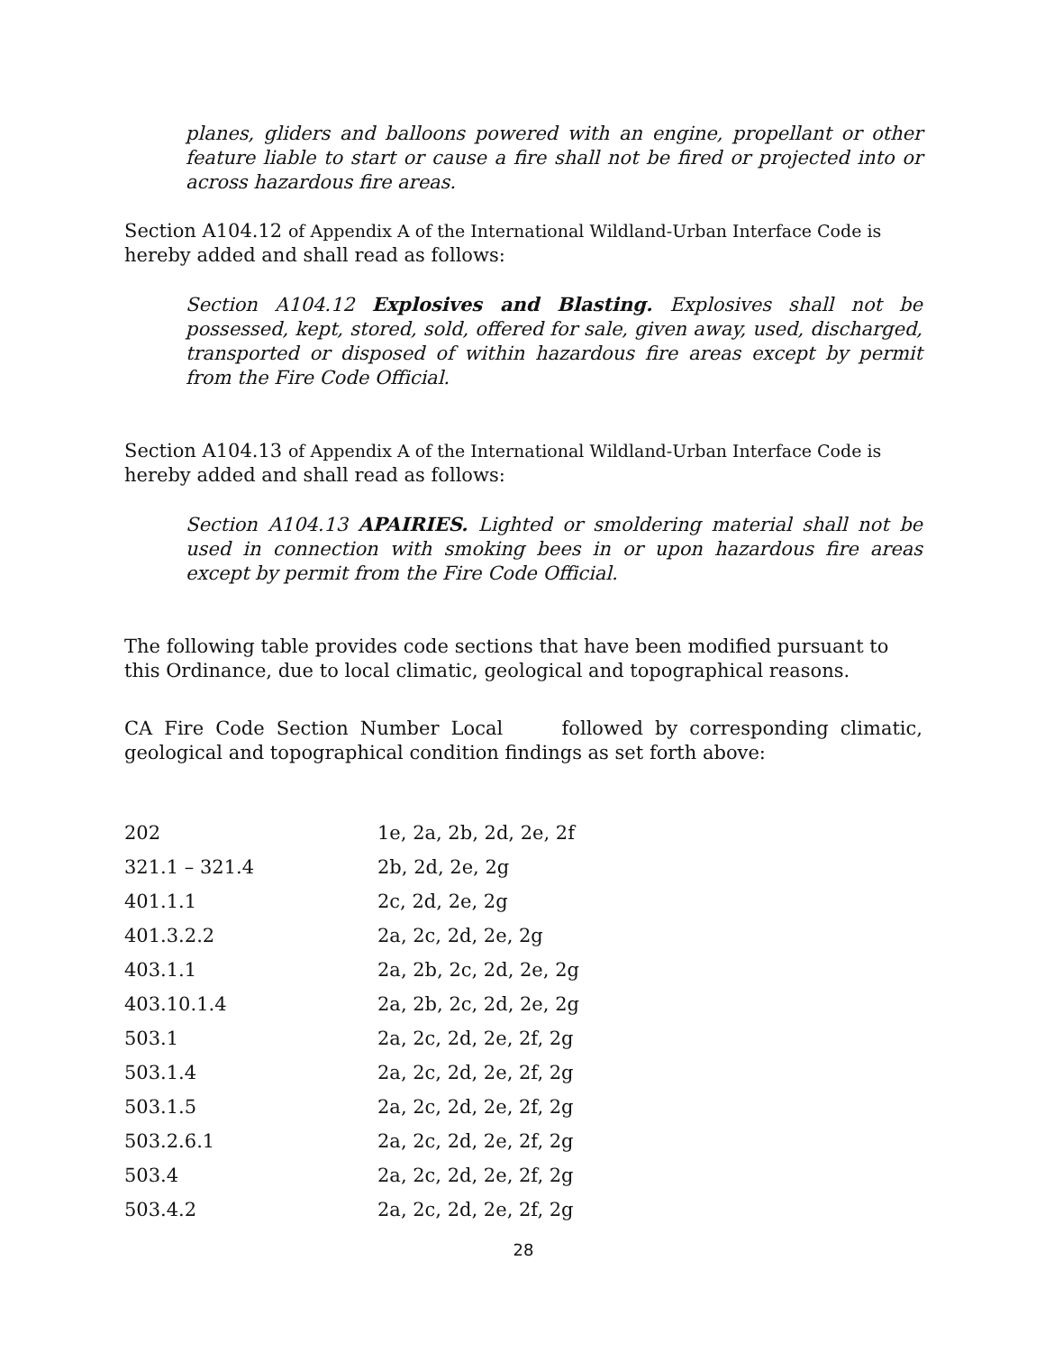planes, gliders and balloons powered with an engine, propellant or other feature liable to start or cause a fire shall not be fired or projected into or across hazardous fire areas.
Section A104.12 of Appendix A of the International Wildland-Urban Interface Code is hereby added and shall read as follows:
Section A104.12 Explosives and Blasting. Explosives shall not be possessed, kept, stored, sold, offered for sale, given away, used, discharged, transported or disposed of within hazardous fire areas except by permit from the Fire Code Official.
Section A104.13 of Appendix A of the International Wildland-Urban Interface Code is hereby added and shall read as follows:
Section A104.13 APAIRIES. Lighted or smoldering material shall not be used in connection with smoking bees in or upon hazardous fire areas except by permit from the Fire Code Official.
The following table provides code sections that have been modified pursuant to this Ordinance, due to local climatic, geological and topographical reasons.
CA Fire Code Section Number Local followed by corresponding climatic, geological and topographical condition findings as set forth above:
| 202 | 1e, 2a, 2b, 2d, 2e, 2f |
| 321.1 – 321.4 | 2b, 2d, 2e, 2g |
| 401.1.1 | 2c, 2d, 2e, 2g |
| 401.3.2.2 | 2a, 2c, 2d, 2e, 2g |
| 403.1.1 | 2a, 2b, 2c, 2d, 2e, 2g |
| 403.10.1.4 | 2a, 2b, 2c, 2d, 2e, 2g |
| 503.1 | 2a, 2c, 2d, 2e, 2f, 2g |
| 503.1.4 | 2a, 2c, 2d, 2e, 2f, 2g |
| 503.1.5 | 2a, 2c, 2d, 2e, 2f, 2g |
| 503.2.6.1 | 2a, 2c, 2d, 2e, 2f, 2g |
| 503.4 | 2a, 2c, 2d, 2e, 2f, 2g |
| 503.4.2 | 2a, 2c, 2d, 2e, 2f, 2g |
28